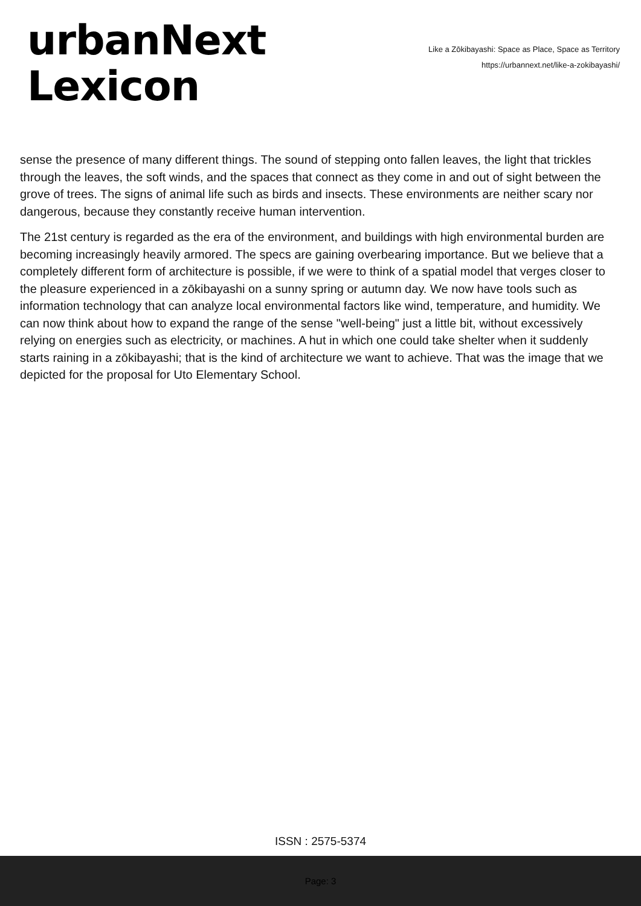urbanNext
Lexicon
Like a Zōkibayashi: Space as Place, Space as Territory
https://urbannext.net/like-a-zokibayashi/
sense the presence of many different things. The sound of stepping onto fallen leaves, the light that trickles through the leaves, the soft winds, and the spaces that connect as they come in and out of sight between the grove of trees. The signs of animal life such as birds and insects. These environments are neither scary nor dangerous, because they constantly receive human intervention.
The 21st century is regarded as the era of the environment, and buildings with high environmental burden are becoming increasingly heavily armored. The specs are gaining overbearing importance. But we believe that a completely different form of architecture is possible, if we were to think of a spatial model that verges closer to the pleasure experienced in a zōkibayashi on a sunny spring or autumn day. We now have tools such as information technology that can analyze local environmental factors like wind, temperature, and humidity. We can now think about how to expand the range of the sense "well-being" just a little bit, without excessively relying on energies such as electricity, or machines. A hut in which one could take shelter when it suddenly starts raining in a zōkibayashi; that is the kind of architecture we want to achieve. That was the image that we depicted for the proposal for Uto Elementary School.
ISSN : 2575-5374
Page: 3